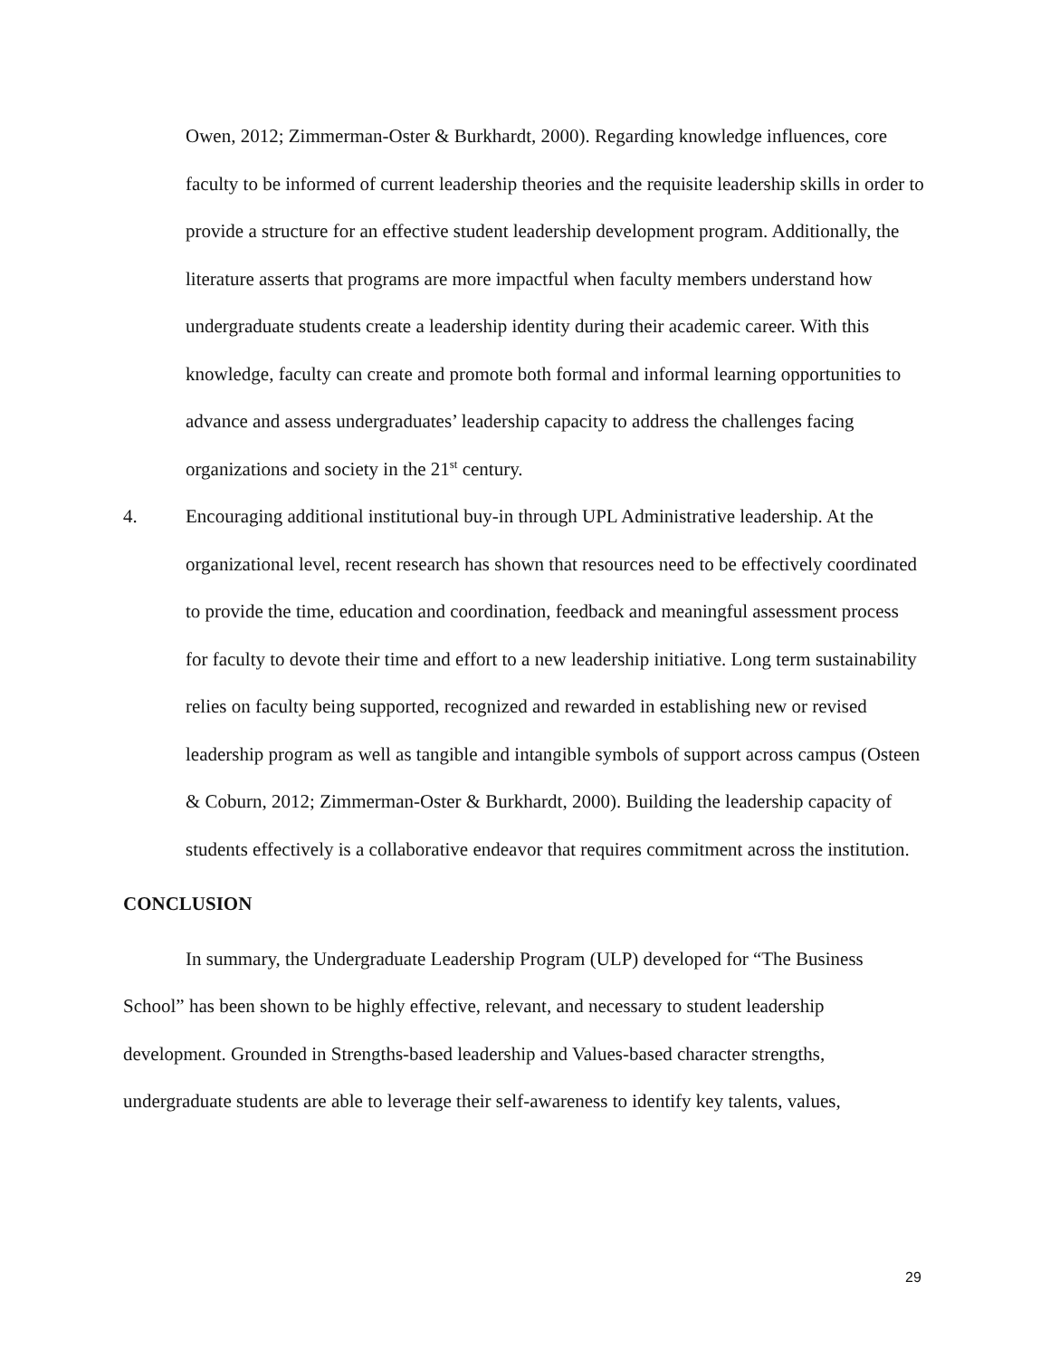Owen, 2012; Zimmerman-Oster & Burkhardt, 2000). Regarding knowledge influences, core faculty to be informed of current leadership theories and the requisite leadership skills in order to provide a structure for an effective student leadership development program. Additionally, the literature asserts that programs are more impactful when faculty members understand how undergraduate students create a leadership identity during their academic career. With this knowledge, faculty can create and promote both formal and informal learning opportunities to advance and assess undergraduates’ leadership capacity to address the challenges facing organizations and society in the 21<sup>st</sup> century.
4. Encouraging additional institutional buy-in through UPL Administrative leadership. At the organizational level, recent research has shown that resources need to be effectively coordinated to provide the time, education and coordination, feedback and meaningful assessment process for faculty to devote their time and effort to a new leadership initiative. Long term sustainability relies on faculty being supported, recognized and rewarded in establishing new or revised leadership program as well as tangible and intangible symbols of support across campus (Osteen & Coburn, 2012; Zimmerman-Oster & Burkhardt, 2000). Building the leadership capacity of students effectively is a collaborative endeavor that requires commitment across the institution.
CONCLUSION
In summary, the Undergraduate Leadership Program (ULP) developed for “The Business School” has been shown to be highly effective, relevant, and necessary to student leadership development. Grounded in Strengths-based leadership and Values-based character strengths, undergraduate students are able to leverage their self-awareness to identify key talents, values,
29